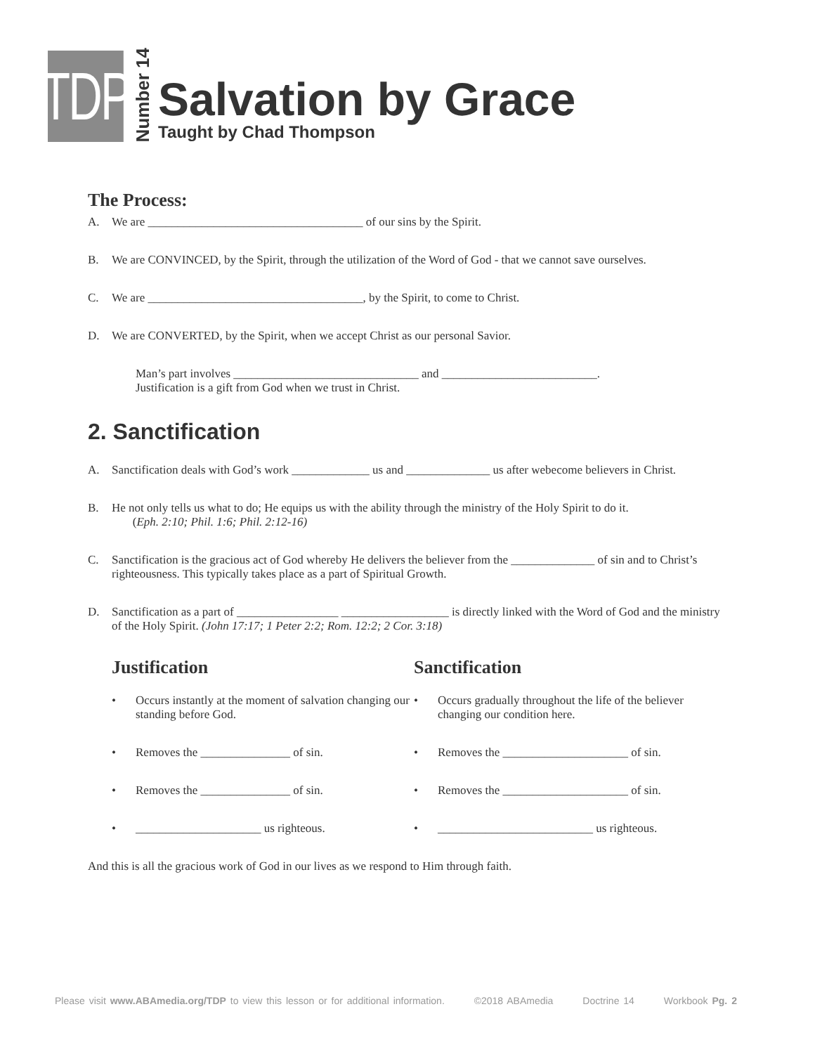TDP
Number 14
Salvation by Grace
Taught by Chad Thompson
The Process:
A. We are ____________________________________ of our sins by the Spirit.
B. We are CONVINCED, by the Spirit, through the utilization of the Word of God - that we cannot save ourselves.
C. We are ____________________________________, by the Spirit, to come to Christ.
D. We are CONVERTED, by the Spirit, when we accept Christ as our personal Savior.
Man’s part involves _______________________________ and __________________________.
Justification is a gift from God when we trust in Christ.
2. Sanctification
A. Sanctification deals with God’s work _____________ us and ______________ us after webecome believers in Christ.
B. He not only tells us what to do; He equips us with the ability through the ministry of the Holy Spirit to do it.
(Eph. 2:10; Phil. 1:6; Phil. 2:12-16)
C. Sanctification is the gracious act of God whereby He delivers the believer from the ______________ of sin and to Christ’s righteousness. This typically takes place as a part of Spiritual Growth.
D. Sanctification as a part of _________________ __________________ is directly linked with the Word of God and the ministry of the Holy Spirit. (John 17:17; 1 Peter 2:2; Rom. 12:2; 2 Cor. 3:18)
Justification
• Occurs instantly at the moment of salvation changing our standing before God.
• Removes the _______________ of sin.
• Removes the _______________ of sin.
• _____________________ us righteous.
Sanctification
• Occurs gradually throughout the life of the believer changing our condition here.
• Removes the _____________________ of sin.
• Removes the _____________________ of sin.
• __________________________ us righteous.
And this is all the gracious work of God in our lives as we respond to Him through faith.
Please visit www.ABAmedia.org/TDP to view this lesson or for additional information. ©2018 ABAmedia Doctrine 14 Workbook Pg. 2